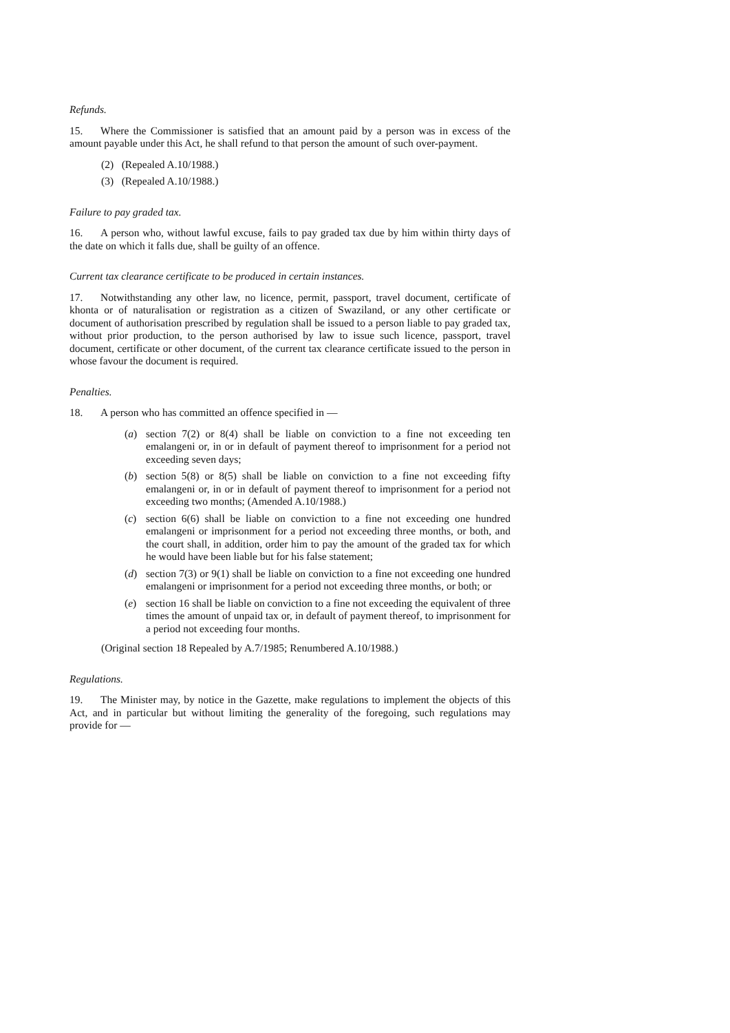Refunds.
15. Where the Commissioner is satisfied that an amount paid by a person was in excess of the amount payable under this Act, he shall refund to that person the amount of such over-payment.
(2) (Repealed A.10/1988.)
(3) (Repealed A.10/1988.)
Failure to pay graded tax.
16. A person who, without lawful excuse, fails to pay graded tax due by him within thirty days of the date on which it falls due, shall be guilty of an offence.
Current tax clearance certificate to be produced in certain instances.
17. Notwithstanding any other law, no licence, permit, passport, travel document, certificate of khonta or of naturalisation or registration as a citizen of Swaziland, or any other certificate or document of authorisation prescribed by regulation shall be issued to a person liable to pay graded tax, without prior production, to the person authorised by law to issue such licence, passport, travel document, certificate or other document, of the current tax clearance certificate issued to the person in whose favour the document is required.
Penalties.
18. A person who has committed an offence specified in —
(a) section 7(2) or 8(4) shall be liable on conviction to a fine not exceeding ten emalangeni or, in or in default of payment thereof to imprisonment for a period not exceeding seven days;
(b) section 5(8) or 8(5) shall be liable on conviction to a fine not exceeding fifty emalangeni or, in or in default of payment thereof to imprisonment for a period not exceeding two months; (Amended A.10/1988.)
(c) section 6(6) shall be liable on conviction to a fine not exceeding one hundred emalangeni or imprisonment for a period not exceeding three months, or both, and the court shall, in addition, order him to pay the amount of the graded tax for which he would have been liable but for his false statement;
(d) section 7(3) or 9(1) shall be liable on conviction to a fine not exceeding one hundred emalangeni or imprisonment for a period not exceeding three months, or both; or
(e) section 16 shall be liable on conviction to a fine not exceeding the equivalent of three times the amount of unpaid tax or, in default of payment thereof, to imprisonment for a period not exceeding four months.
(Original section 18 Repealed by A.7/1985; Renumbered A.10/1988.)
Regulations.
19. The Minister may, by notice in the Gazette, make regulations to implement the objects of this Act, and in particular but without limiting the generality of the foregoing, such regulations may provide for —